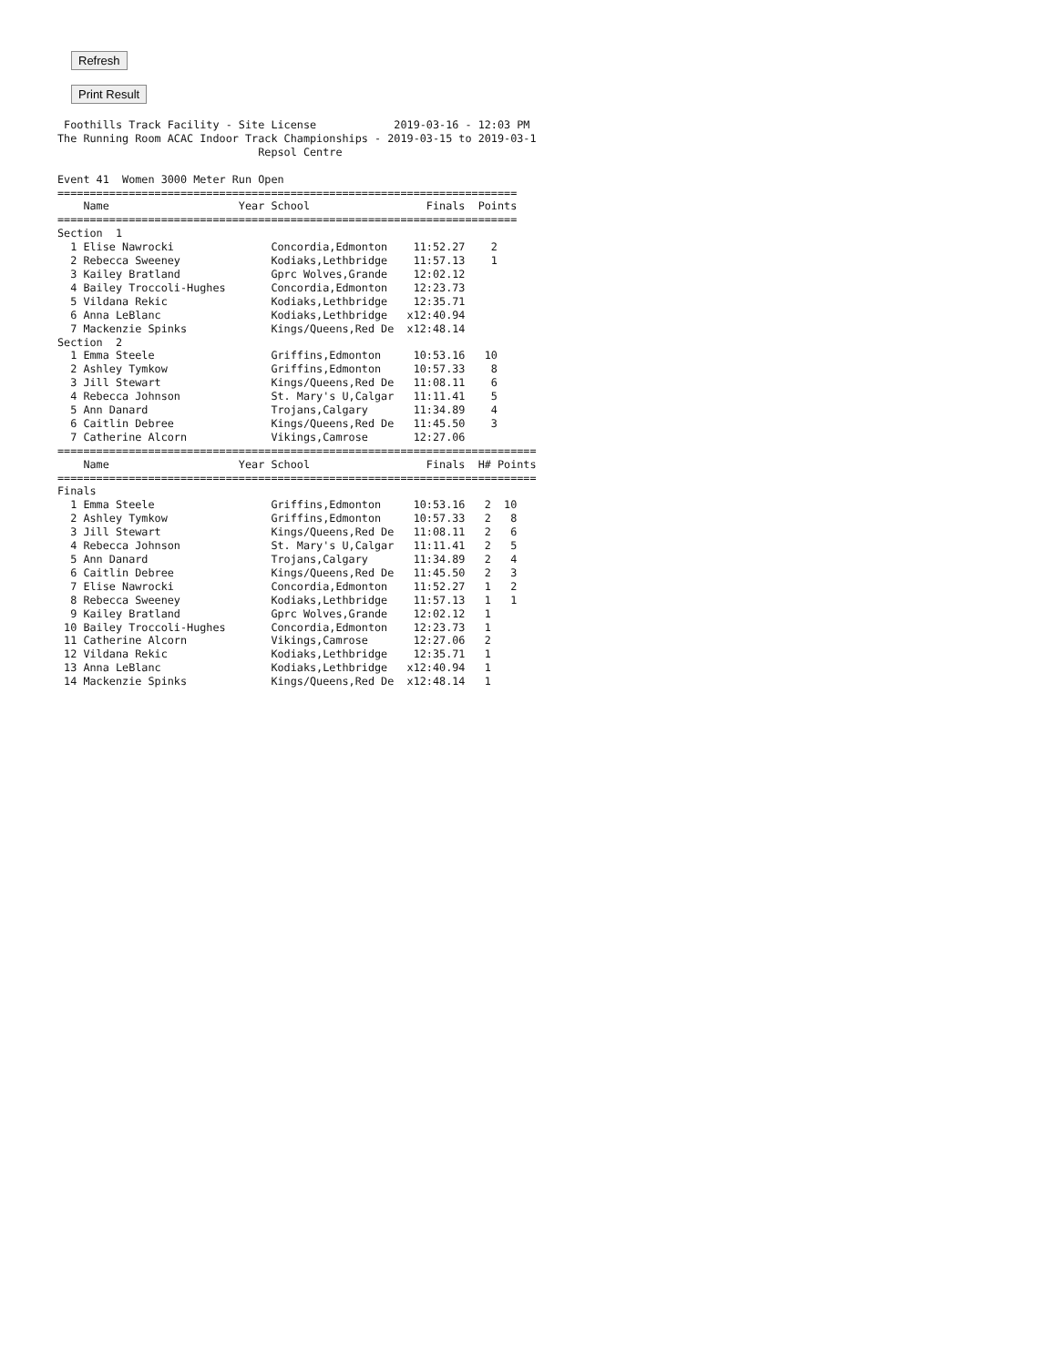Refresh
Print Result
 Foothills Track Facility - Site License            2019-03-16 - 12:03 PM
The Running Room ACAC Indoor Track Championships - 2019-03-15 to 2019-03-1
                               Repsol Centre

Event 41  Women 3000 Meter Run Open
=======================================================================
    Name                    Year School                  Finals  Points
=======================================================================
Section  1
  1 Elise Nawrocki               Concordia,Edmonton    11:52.27    2
  2 Rebecca Sweeney              Kodiaks,Lethbridge    11:57.13    1
  3 Kailey Bratland              Gprc Wolves,Grande    12:02.12
  4 Bailey Troccoli-Hughes       Concordia,Edmonton    12:23.73
  5 Vildana Rekic                Kodiaks,Lethbridge    12:35.71
  6 Anna LeBlanc                 Kodiaks,Lethbridge   x12:40.94
  7 Mackenzie Spinks             Kings/Queens,Red De  x12:48.14
Section  2
  1 Emma Steele                  Griffins,Edmonton     10:53.16   10
  2 Ashley Tymkow                Griffins,Edmonton     10:57.33    8
  3 Jill Stewart                 Kings/Queens,Red De   11:08.11    6
  4 Rebecca Johnson              St. Mary's U,Calgar   11:11.41    5
  5 Ann Danard                   Trojans,Calgary       11:34.89    4
  6 Caitlin Debree               Kings/Queens,Red De   11:45.50    3
  7 Catherine Alcorn             Vikings,Camrose       12:27.06
==========================================================================
    Name                    Year School                  Finals  H# Points
==========================================================================
Finals
  1 Emma Steele                  Griffins,Edmonton     10:53.16   2  10
  2 Ashley Tymkow                Griffins,Edmonton     10:57.33   2   8
  3 Jill Stewart                 Kings/Queens,Red De   11:08.11   2   6
  4 Rebecca Johnson              St. Mary's U,Calgar   11:11.41   2   5
  5 Ann Danard                   Trojans,Calgary       11:34.89   2   4
  6 Caitlin Debree               Kings/Queens,Red De   11:45.50   2   3
  7 Elise Nawrocki               Concordia,Edmonton    11:52.27   1   2
  8 Rebecca Sweeney              Kodiaks,Lethbridge    11:57.13   1   1
  9 Kailey Bratland              Gprc Wolves,Grande    12:02.12   1
 10 Bailey Troccoli-Hughes       Concordia,Edmonton    12:23.73   1
 11 Catherine Alcorn             Vikings,Camrose       12:27.06   2
 12 Vildana Rekic                Kodiaks,Lethbridge    12:35.71   1
 13 Anna LeBlanc                 Kodiaks,Lethbridge   x12:40.94   1
 14 Mackenzie Spinks             Kings/Queens,Red De  x12:48.14   1